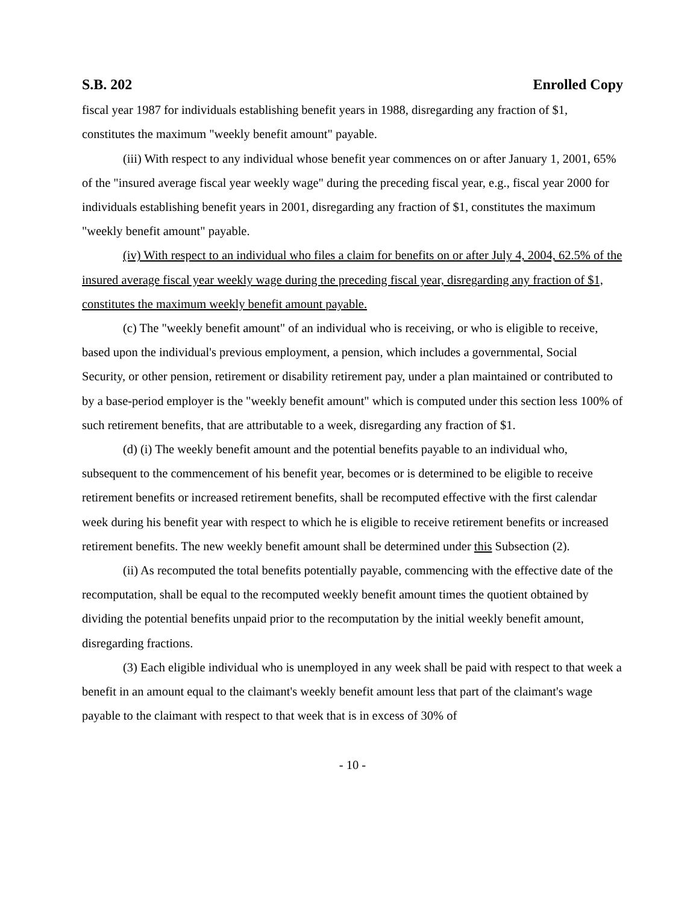S.B. 202 Enrolled Copy
fiscal year 1987 for individuals establishing benefit years in 1988, disregarding any fraction of $1, constitutes the maximum "weekly benefit amount" payable.
(iii) With respect to any individual whose benefit year commences on or after January 1, 2001, 65% of the "insured average fiscal year weekly wage" during the preceding fiscal year, e.g., fiscal year 2000 for individuals establishing benefit years in 2001, disregarding any fraction of $1, constitutes the maximum "weekly benefit amount" payable.
(iv) With respect to an individual who files a claim for benefits on or after July 4, 2004, 62.5% of the insured average fiscal year weekly wage during the preceding fiscal year, disregarding any fraction of $1, constitutes the maximum weekly benefit amount payable.
(c) The "weekly benefit amount" of an individual who is receiving, or who is eligible to receive, based upon the individual's previous employment, a pension, which includes a governmental, Social Security, or other pension, retirement or disability retirement pay, under a plan maintained or contributed to by a base-period employer is the "weekly benefit amount" which is computed under this section less 100% of such retirement benefits, that are attributable to a week, disregarding any fraction of $1.
(d) (i) The weekly benefit amount and the potential benefits payable to an individual who, subsequent to the commencement of his benefit year, becomes or is determined to be eligible to receive retirement benefits or increased retirement benefits, shall be recomputed effective with the first calendar week during his benefit year with respect to which he is eligible to receive retirement benefits or increased retirement benefits. The new weekly benefit amount shall be determined under this Subsection (2).
(ii) As recomputed the total benefits potentially payable, commencing with the effective date of the recomputation, shall be equal to the recomputed weekly benefit amount times the quotient obtained by dividing the potential benefits unpaid prior to the recomputation by the initial weekly benefit amount, disregarding fractions.
(3) Each eligible individual who is unemployed in any week shall be paid with respect to that week a benefit in an amount equal to the claimant's weekly benefit amount less that part of the claimant's wage payable to the claimant with respect to that week that is in excess of 30% of
- 10 -